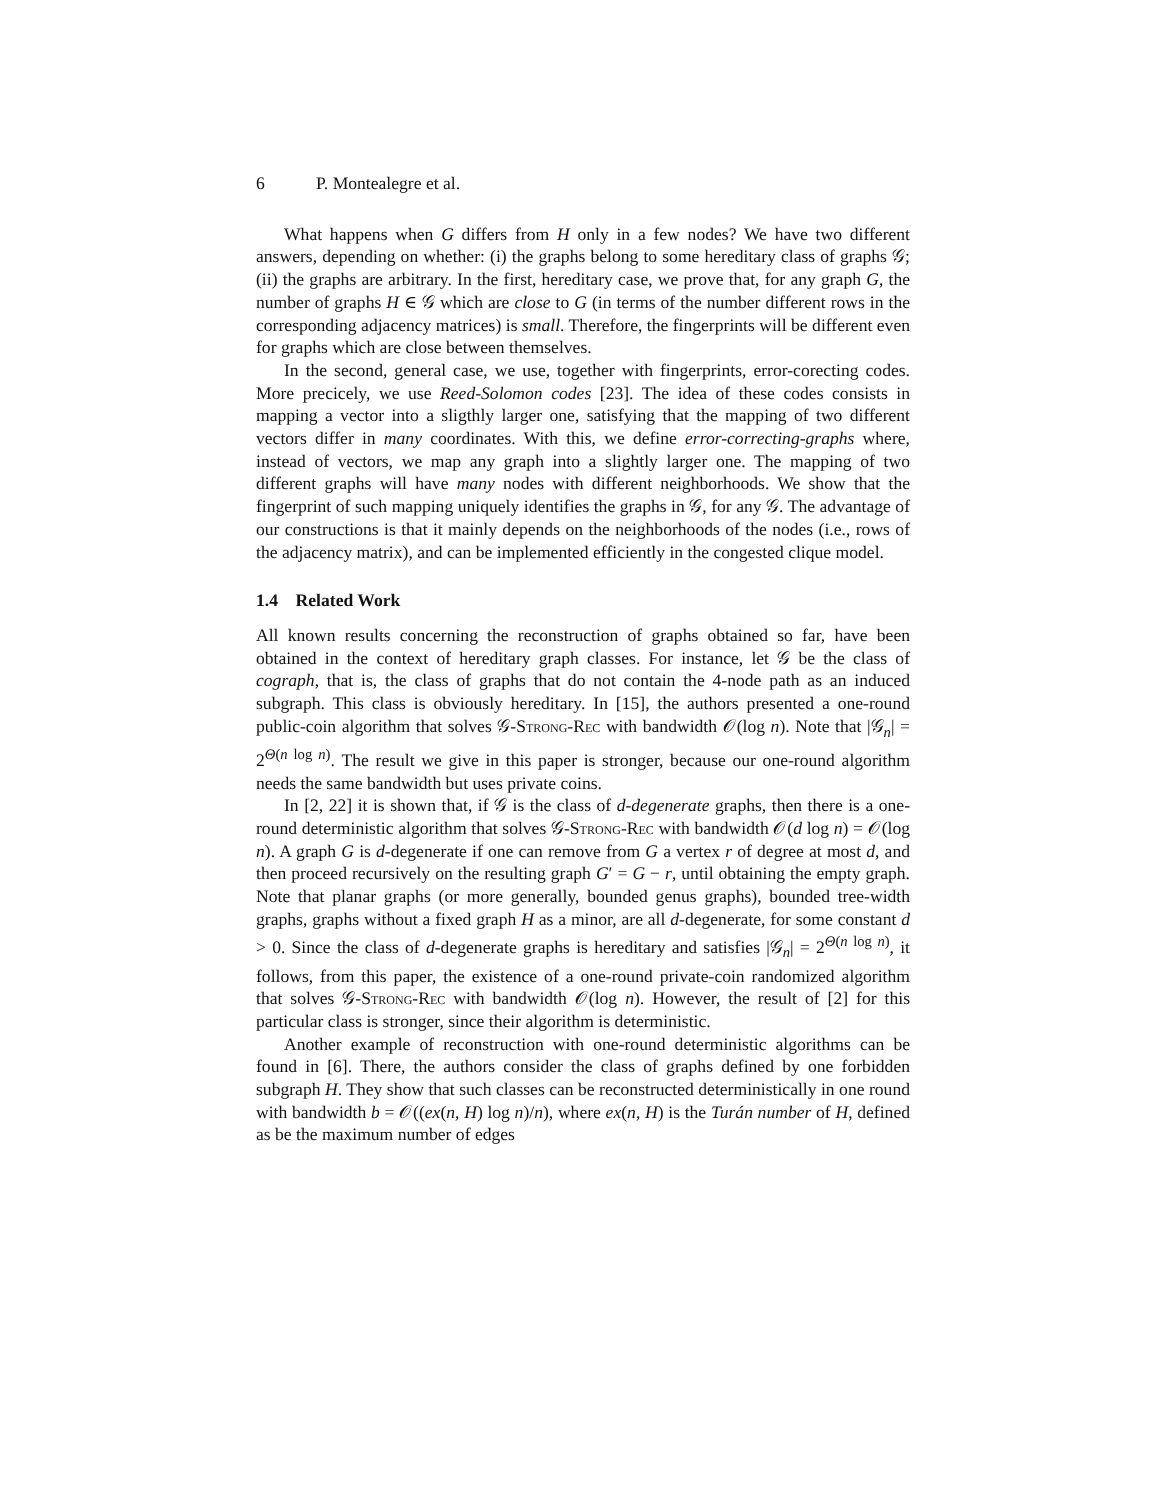6 P. Montealegre et al.
What happens when G differs from H only in a few nodes? We have two different answers, depending on whether: (i) the graphs belong to some hereditary class of graphs 𝒢; (ii) the graphs are arbitrary. In the first, hereditary case, we prove that, for any graph G, the number of graphs H ∈ 𝒢 which are close to G (in terms of the number different rows in the corresponding adjacency matrices) is small. Therefore, the fingerprints will be different even for graphs which are close between themselves.
In the second, general case, we use, together with fingerprints, error-corecting codes. More precicely, we use Reed-Solomon codes [23]. The idea of these codes consists in mapping a vector into a sligthly larger one, satisfying that the mapping of two different vectors differ in many coordinates. With this, we define error-correcting-graphs where, instead of vectors, we map any graph into a slightly larger one. The mapping of two different graphs will have many nodes with different neighborhoods. We show that the fingerprint of such mapping uniquely identifies the graphs in 𝒢, for any 𝒢. The advantage of our constructions is that it mainly depends on the neighborhoods of the nodes (i.e., rows of the adjacency matrix), and can be implemented efficiently in the congested clique model.
1.4 Related Work
All known results concerning the reconstruction of graphs obtained so far, have been obtained in the context of hereditary graph classes. For instance, let 𝒢 be the class of cograph, that is, the class of graphs that do not contain the 4-node path as an induced subgraph. This class is obviously hereditary. In [15], the authors presented a one-round public-coin algorithm that solves 𝒢-Strong-Rec with bandwidth 𝒪(log n). Note that |𝒢<sub>n</sub>| = 2<sup>Θ(n log n)</sup>. The result we give in this paper is stronger, because our one-round algorithm needs the same bandwidth but uses private coins.
In [2, 22] it is shown that, if 𝒢 is the class of d-degenerate graphs, then there is a one-round deterministic algorithm that solves 𝒢-Strong-Rec with bandwidth 𝒪(d log n) = 𝒪(log n). A graph G is d-degenerate if one can remove from G a vertex r of degree at most d, and then proceed recursively on the resulting graph G′ = G − r, until obtaining the empty graph. Note that planar graphs (or more generally, bounded genus graphs), bounded tree-width graphs, graphs without a fixed graph H as a minor, are all d-degenerate, for some constant d > 0. Since the class of d-degenerate graphs is hereditary and satisfies |𝒢<sub>n</sub>| = 2<sup>Θ(n log n)</sup>, it follows, from this paper, the existence of a one-round private-coin randomized algorithm that solves 𝒢-Strong-Rec with bandwidth 𝒪(log n). However, the result of [2] for this particular class is stronger, since their algorithm is deterministic.
Another example of reconstruction with one-round deterministic algorithms can be found in [6]. There, the authors consider the class of graphs defined by one forbidden subgraph H. They show that such classes can be reconstructed deterministically in one round with bandwidth b = 𝒪((ex(n, H) log n)/n), where ex(n, H) is the Turán number of H, defined as be the maximum number of edges